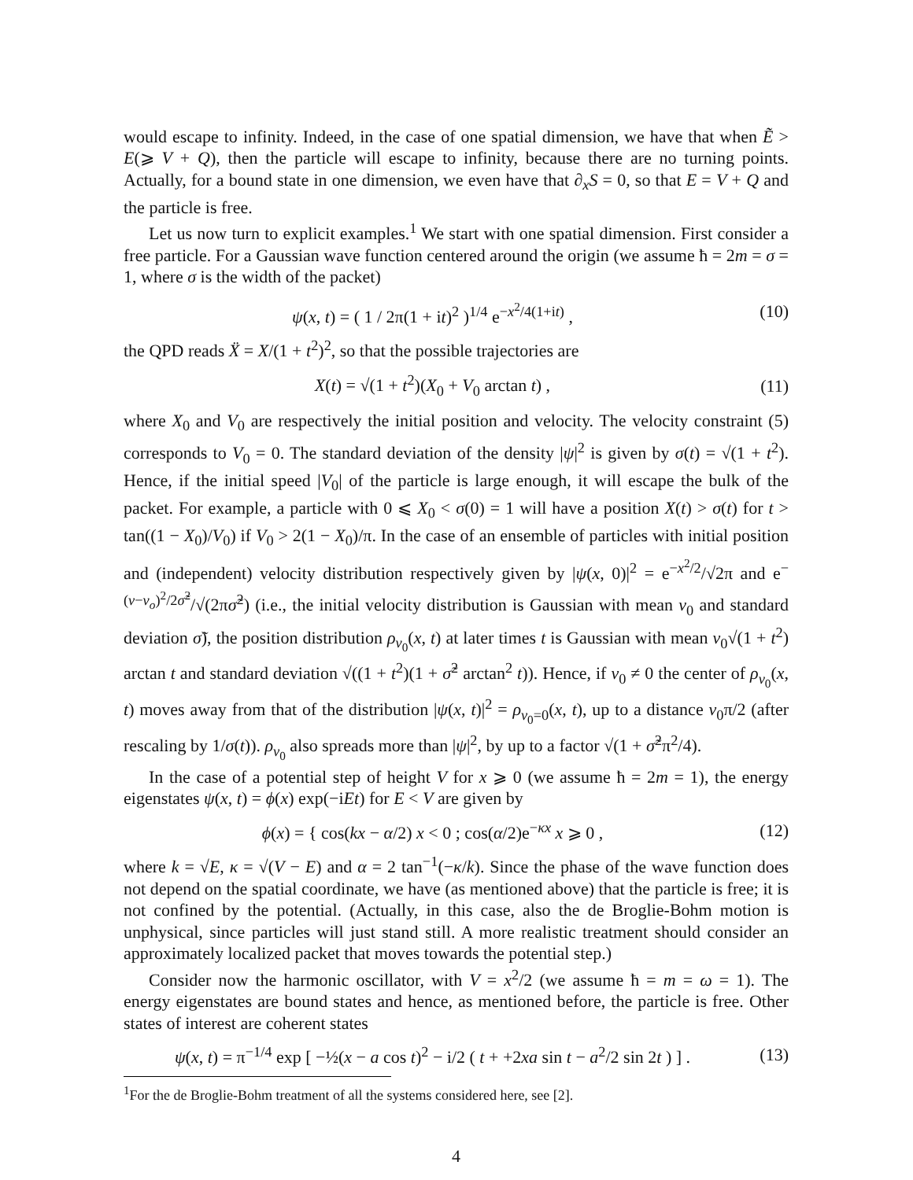would escape to infinity. Indeed, in the case of one spatial dimension, we have that when Ẽ > E(⩾ V + Q), then the particle will escape to infinity, because there are no turning points. Actually, for a bound state in one dimension, we even have that ∂<sub>x</sub>S = 0, so that E = V + Q and the particle is free.
Let us now turn to explicit examples.<sup>1</sup> We start with one spatial dimension. First consider a free particle. For a Gaussian wave function centered around the origin (we assume ħ = 2m = σ = 1, where σ is the width of the packet)
ψ(x, t) = ( 1 / 2π(1 + it)<sup>2</sup> )<sup>1/4</sup> e<sup>−x<sup>2</sup>/4(1+it)</sup> ,
(10)
the QPD reads Ẍ = X/(1 + t<sup>2</sup>)<sup>2</sup>, so that the possible trajectories are
X(t) = √(1 + t<sup>2</sup>)(X<sub>0</sub> + V<sub>0</sub> arctan t) ,
(11)
where X<sub>0</sub> and V<sub>0</sub> are respectively the initial position and velocity. The velocity constraint (5) corresponds to V<sub>0</sub> = 0. The standard deviation of the density |ψ|<sup>2</sup> is given by σ(t) = √(1 + t<sup>2</sup>). Hence, if the initial speed |V<sub>0</sub>| of the particle is large enough, it will escape the bulk of the packet. For example, a particle with 0 ⩽ X<sub>0</sub> < σ(0) = 1 will have a position X(t) > σ(t) for t > tan((1 − X<sub>0</sub>)/V<sub>0</sub>) if V<sub>0</sub> > 2(1 − X<sub>0</sub>)/π. In the case of an ensemble of particles with initial position and (independent) velocity distribution respectively given by |ψ(x, 0)|<sup>2</sup> = e<sup>−x<sup>2</sup>/2</sup>/√2π and e<sup>−(v−v<sub>o</sub>)<sup>2</sup>/2σ̃<sup>2</sup></sup>/√(2πσ̃<sup>2</sup>) (i.e., the initial velocity distribution is Gaussian with mean v<sub>0</sub> and standard deviation σ̃), the position distribution ρ<sub>v<sub>0</sub></sub>(x, t) at later times t is Gaussian with mean v<sub>0</sub>√(1 + t<sup>2</sup>) arctan t and standard deviation √((1 + t<sup>2</sup>)(1 + σ̃<sup>2</sup> arctan<sup>2</sup> t)). Hence, if v<sub>0</sub> ≠ 0 the center of ρ<sub>v<sub>0</sub></sub>(x, t) moves away from that of the distribution |ψ(x, t)|<sup>2</sup> = ρ<sub>v<sub>0</sub>=0</sub>(x, t), up to a distance v<sub>0</sub>π/2 (after rescaling by 1/σ(t)). ρ<sub>v<sub>0</sub></sub> also spreads more than |ψ|<sup>2</sup>, by up to a factor √(1 + σ̃<sup>2</sup>π<sup>2</sup>/4).
In the case of a potential step of height V for x ⩾ 0 (we assume ħ = 2m = 1), the energy eigenstates ψ(x, t) = ϕ(x) exp(−iEt) for E < V are given by
ϕ(x) = { cos(kx − α/2) x < 0 ; cos(α/2)e<sup>−κx</sup> x ⩾ 0 ,
(12)
where k = √E, κ = √(V − E) and α = 2 tan<sup>−1</sup>(−κ/k). Since the phase of the wave function does not depend on the spatial coordinate, we have (as mentioned above) that the particle is free; it is not confined by the potential. (Actually, in this case, also the de Broglie-Bohm motion is unphysical, since particles will just stand still. A more realistic treatment should consider an approximately localized packet that moves towards the potential step.)
Consider now the harmonic oscillator, with V = x<sup>2</sup>/2 (we assume ħ = m = ω = 1). The energy eigenstates are bound states and hence, as mentioned before, the particle is free. Other states of interest are coherent states
ψ(x, t) = π<sup>−1/4</sup> exp [ −½(x − a cos t)<sup>2</sup> − i/2 ( t + +2xa sin t − a<sup>2</sup>/2 sin 2t ) ] .
(13)
<sup>1</sup> For the de Broglie-Bohm treatment of all the systems considered here, see [2].
4